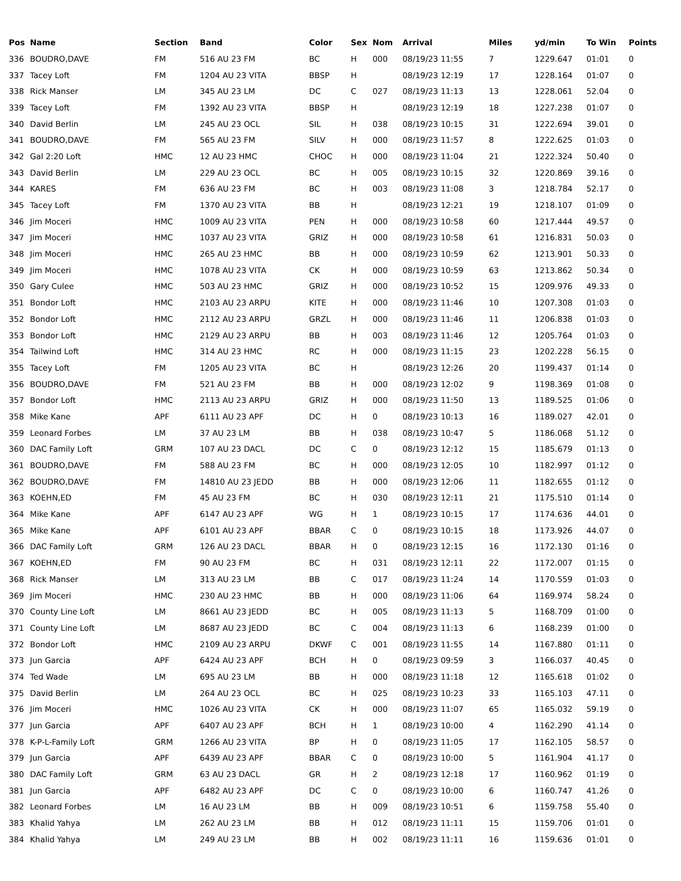| Pos | Name | Section | Band | Color | Sex | Nom | Arrival | Miles | yd/min | To Win | Points |
| --- | --- | --- | --- | --- | --- | --- | --- | --- | --- | --- | --- |
| 336 | BOUDRO,DAVE | FM | 516 AU 23 FM | BC | H | 000 | 08/19/23 11:55 | 7 | 1229.647 | 01:01 | 0 |
| 337 | Tacey Loft | FM | 1204 AU 23 VITA | BBSP | H | | 08/19/23 12:19 | 17 | 1228.164 | 01:07 | 0 |
| 338 | Rick Manser | LM | 345 AU 23 LM | DC | C | 027 | 08/19/23 11:13 | 13 | 1228.061 | 52.04 | 0 |
| 339 | Tacey Loft | FM | 1392 AU 23 VITA | BBSP | H | | 08/19/23 12:19 | 18 | 1227.238 | 01:07 | 0 |
| 340 | David Berlin | LM | 245 AU 23 OCL | SIL | H | 038 | 08/19/23 10:15 | 31 | 1222.694 | 39.01 | 0 |
| 341 | BOUDRO,DAVE | FM | 565 AU 23 FM | SILV | H | 000 | 08/19/23 11:57 | 8 | 1222.625 | 01:03 | 0 |
| 342 | Gal 2:20 Loft | HMC | 12 AU 23 HMC | CHOC | H | 000 | 08/19/23 11:04 | 21 | 1222.324 | 50.40 | 0 |
| 343 | David Berlin | LM | 229 AU 23 OCL | BC | H | 005 | 08/19/23 10:15 | 32 | 1220.869 | 39.16 | 0 |
| 344 | KARES | FM | 636 AU 23 FM | BC | H | 003 | 08/19/23 11:08 | 3 | 1218.784 | 52.17 | 0 |
| 345 | Tacey Loft | FM | 1370 AU 23 VITA | BB | H | | 08/19/23 12:21 | 19 | 1218.107 | 01:09 | 0 |
| 346 | Jim Moceri | HMC | 1009 AU 23 VITA | PEN | H | 000 | 08/19/23 10:58 | 60 | 1217.444 | 49.57 | 0 |
| 347 | Jim Moceri | HMC | 1037 AU 23 VITA | GRIZ | H | 000 | 08/19/23 10:58 | 61 | 1216.831 | 50.03 | 0 |
| 348 | Jim Moceri | HMC | 265 AU 23 HMC | BB | H | 000 | 08/19/23 10:59 | 62 | 1213.901 | 50.33 | 0 |
| 349 | Jim Moceri | HMC | 1078 AU 23 VITA | CK | H | 000 | 08/19/23 10:59 | 63 | 1213.862 | 50.34 | 0 |
| 350 | Gary Culee | HMC | 503 AU 23 HMC | GRIZ | H | 000 | 08/19/23 10:52 | 15 | 1209.976 | 49.33 | 0 |
| 351 | Bondor Loft | HMC | 2103 AU 23 ARPU | KITE | H | 000 | 08/19/23 11:46 | 10 | 1207.308 | 01:03 | 0 |
| 352 | Bondor Loft | HMC | 2112 AU 23 ARPU | GRZL | H | 000 | 08/19/23 11:46 | 11 | 1206.838 | 01:03 | 0 |
| 353 | Bondor Loft | HMC | 2129 AU 23 ARPU | BB | H | 003 | 08/19/23 11:46 | 12 | 1205.764 | 01:03 | 0 |
| 354 | Tailwind Loft | HMC | 314 AU 23 HMC | RC | H | 000 | 08/19/23 11:15 | 23 | 1202.228 | 56.15 | 0 |
| 355 | Tacey Loft | FM | 1205 AU 23 VITA | BC | H | | 08/19/23 12:26 | 20 | 1199.437 | 01:14 | 0 |
| 356 | BOUDRO,DAVE | FM | 521 AU 23 FM | BB | H | 000 | 08/19/23 12:02 | 9 | 1198.369 | 01:08 | 0 |
| 357 | Bondor Loft | HMC | 2113 AU 23 ARPU | GRIZ | H | 000 | 08/19/23 11:50 | 13 | 1189.525 | 01:06 | 0 |
| 358 | Mike Kane | APF | 6111 AU 23 APF | DC | H | 0 | 08/19/23 10:13 | 16 | 1189.027 | 42.01 | 0 |
| 359 | Leonard Forbes | LM | 37 AU 23 LM | BB | H | 038 | 08/19/23 10:47 | 5 | 1186.068 | 51.12 | 0 |
| 360 | DAC Family Loft | GRM | 107 AU 23 DACL | DC | C | 0 | 08/19/23 12:12 | 15 | 1185.679 | 01:13 | 0 |
| 361 | BOUDRO,DAVE | FM | 588 AU 23 FM | BC | H | 000 | 08/19/23 12:05 | 10 | 1182.997 | 01:12 | 0 |
| 362 | BOUDRO,DAVE | FM | 14810 AU 23 JEDD | BB | H | 000 | 08/19/23 12:06 | 11 | 1182.655 | 01:12 | 0 |
| 363 | KOEHN,ED | FM | 45 AU 23 FM | BC | H | 030 | 08/19/23 12:11 | 21 | 1175.510 | 01:14 | 0 |
| 364 | Mike Kane | APF | 6147 AU 23 APF | WG | H | 1 | 08/19/23 10:15 | 17 | 1174.636 | 44.01 | 0 |
| 365 | Mike Kane | APF | 6101 AU 23 APF | BBAR | C | 0 | 08/19/23 10:15 | 18 | 1173.926 | 44.07 | 0 |
| 366 | DAC Family Loft | GRM | 126 AU 23 DACL | BBAR | H | 0 | 08/19/23 12:15 | 16 | 1172.130 | 01:16 | 0 |
| 367 | KOEHN,ED | FM | 90 AU 23 FM | BC | H | 031 | 08/19/23 12:11 | 22 | 1172.007 | 01:15 | 0 |
| 368 | Rick Manser | LM | 313 AU 23 LM | BB | C | 017 | 08/19/23 11:24 | 14 | 1170.559 | 01:03 | 0 |
| 369 | Jim Moceri | HMC | 230 AU 23 HMC | BB | H | 000 | 08/19/23 11:06 | 64 | 1169.974 | 58.24 | 0 |
| 370 | County Line Loft | LM | 8661 AU 23 JEDD | BC | H | 005 | 08/19/23 11:13 | 5 | 1168.709 | 01:00 | 0 |
| 371 | County Line Loft | LM | 8687 AU 23 JEDD | BC | C | 004 | 08/19/23 11:13 | 6 | 1168.239 | 01:00 | 0 |
| 372 | Bondor Loft | HMC | 2109 AU 23 ARPU | DKWF | C | 001 | 08/19/23 11:55 | 14 | 1167.880 | 01:11 | 0 |
| 373 | Jun Garcia | APF | 6424 AU 23 APF | BCH | H | 0 | 08/19/23 09:59 | 3 | 1166.037 | 40.45 | 0 |
| 374 | Ted Wade | LM | 695 AU 23 LM | BB | H | 000 | 08/19/23 11:18 | 12 | 1165.618 | 01:02 | 0 |
| 375 | David Berlin | LM | 264 AU 23 OCL | BC | H | 025 | 08/19/23 10:23 | 33 | 1165.103 | 47.11 | 0 |
| 376 | Jim Moceri | HMC | 1026 AU 23 VITA | CK | H | 000 | 08/19/23 11:07 | 65 | 1165.032 | 59.19 | 0 |
| 377 | Jun Garcia | APF | 6407 AU 23 APF | BCH | H | 1 | 08/19/23 10:00 | 4 | 1162.290 | 41.14 | 0 |
| 378 | K-P-L-Family Loft | GRM | 1266 AU 23 VITA | BP | H | 0 | 08/19/23 11:05 | 17 | 1162.105 | 58.57 | 0 |
| 379 | Jun Garcia | APF | 6439 AU 23 APF | BBAR | C | 0 | 08/19/23 10:00 | 5 | 1161.904 | 41.17 | 0 |
| 380 | DAC Family Loft | GRM | 63 AU 23 DACL | GR | H | 2 | 08/19/23 12:18 | 17 | 1160.962 | 01:19 | 0 |
| 381 | Jun Garcia | APF | 6482 AU 23 APF | DC | C | 0 | 08/19/23 10:00 | 6 | 1160.747 | 41.26 | 0 |
| 382 | Leonard Forbes | LM | 16 AU 23 LM | BB | H | 009 | 08/19/23 10:51 | 6 | 1159.758 | 55.40 | 0 |
| 383 | Khalid Yahya | LM | 262 AU 23 LM | BB | H | 012 | 08/19/23 11:11 | 15 | 1159.706 | 01:01 | 0 |
| 384 | Khalid Yahya | LM | 249 AU 23 LM | BB | H | 002 | 08/19/23 11:11 | 16 | 1159.636 | 01:01 | 0 |